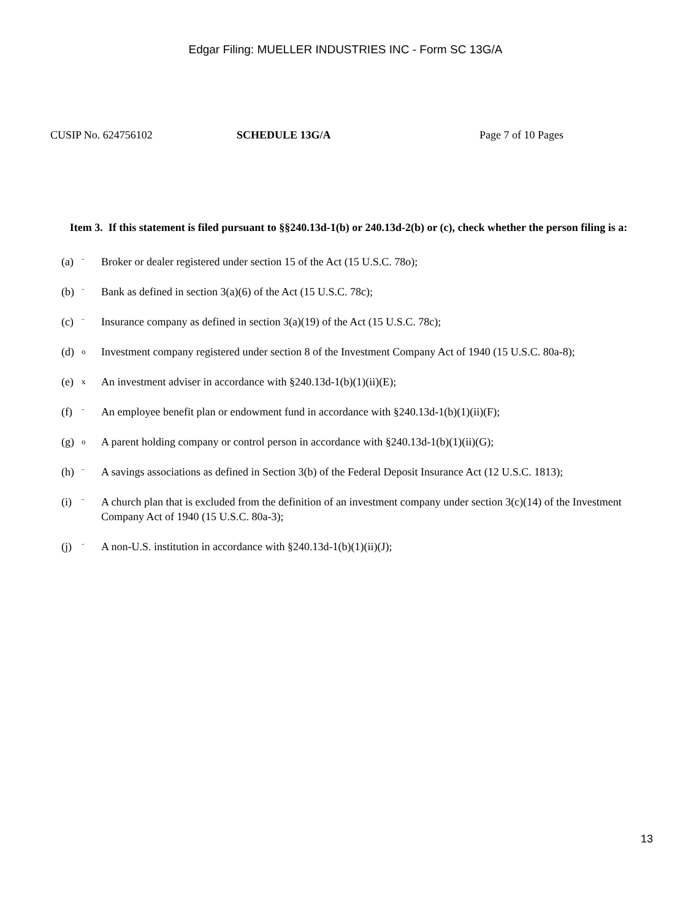Edgar Filing: MUELLER INDUSTRIES INC - Form SC 13G/A
CUSIP No. 624756102 SCHEDULE 13G/A Page 7 of 10 Pages
Item 3. If this statement is filed pursuant to §§240.13d-1(b) or 240.13d-2(b) or (c), check whether the person filing is a:
(a)
¨
Broker or dealer registered under section 15 of the Act (15 U.S.C. 78o);
(b)
¨
Bank as defined in section 3(a)(6) of the Act (15 U.S.C. 78c);
(c)
¨
Insurance company as defined in section 3(a)(19) of the Act (15 U.S.C. 78c);
(d)
o
Investment company registered under section 8 of the Investment Company Act of 1940 (15 U.S.C. 80a-8);
(e)
x
An investment adviser in accordance with §240.13d-1(b)(1)(ii)(E);
(f)
¨
An employee benefit plan or endowment fund in accordance with §240.13d-1(b)(1)(ii)(F);
(g)
o
A parent holding company or control person in accordance with §240.13d-1(b)(1)(ii)(G);
(h)
¨
A savings associations as defined in Section 3(b) of the Federal Deposit Insurance Act (12 U.S.C. 1813);
(i)
¨
A church plan that is excluded from the definition of an investment company under section 3(c)(14) of the Investment Company Act of 1940 (15 U.S.C. 80a-3);
(j)
¨
A non-U.S. institution in accordance with §240.13d-1(b)(1)(ii)(J);
13